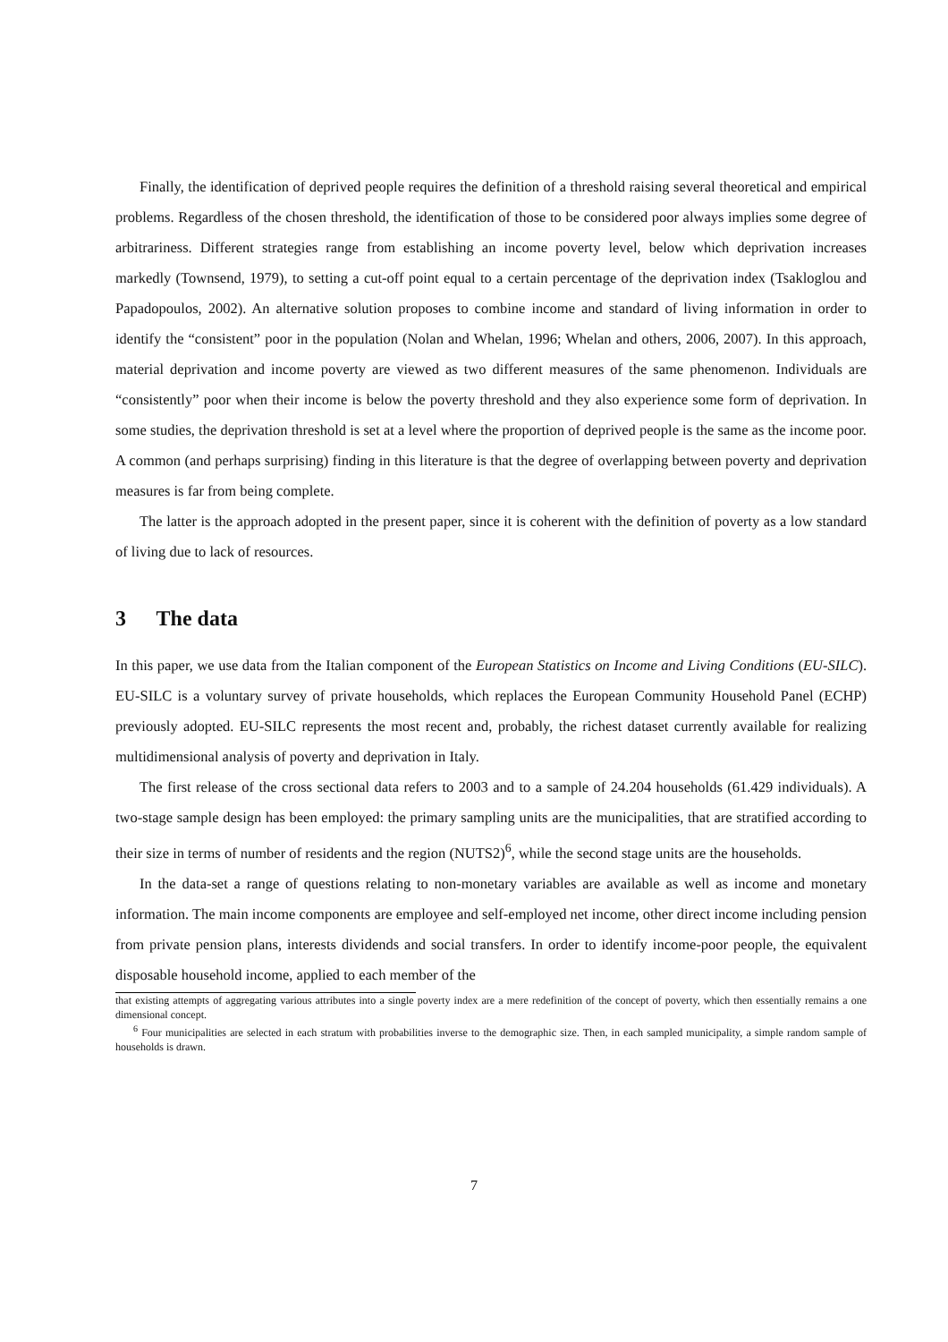Finally, the identification of deprived people requires the definition of a threshold raising several theoretical and empirical problems. Regardless of the chosen threshold, the identification of those to be considered poor always implies some degree of arbitrariness. Different strategies range from establishing an income poverty level, below which deprivation increases markedly (Townsend, 1979), to setting a cut-off point equal to a certain percentage of the deprivation index (Tsakloglou and Papadopoulos, 2002). An alternative solution proposes to combine income and standard of living information in order to identify the “consistent” poor in the population (Nolan and Whelan, 1996; Whelan and others, 2006, 2007). In this approach, material deprivation and income poverty are viewed as two different measures of the same phenomenon. Individuals are “consistently” poor when their income is below the poverty threshold and they also experience some form of deprivation. In some studies, the deprivation threshold is set at a level where the proportion of deprived people is the same as the income poor. A common (and perhaps surprising) finding in this literature is that the degree of overlapping between poverty and deprivation measures is far from being complete.
The latter is the approach adopted in the present paper, since it is coherent with the definition of poverty as a low standard of living due to lack of resources.
3 The data
In this paper, we use data from the Italian component of the European Statistics on Income and Living Conditions (EU-SILC). EU-SILC is a voluntary survey of private households, which replaces the European Community Household Panel (ECHP) previously adopted. EU-SILC represents the most recent and, probably, the richest dataset currently available for realizing multidimensional analysis of poverty and deprivation in Italy.
The first release of the cross sectional data refers to 2003 and to a sample of 24.204 households (61.429 individuals). A two-stage sample design has been employed: the primary sampling units are the municipalities, that are stratified according to their size in terms of number of residents and the region (NUTS2)<sup>6</sup>, while the second stage units are the households.
In the data-set a range of questions relating to non-monetary variables are available as well as income and monetary information. The main income components are employee and self-employed net income, other direct income including pension from private pension plans, interests dividends and social transfers. In order to identify income-poor people, the equivalent disposable household income, applied to each member of the
that existing attempts of aggregating various attributes into a single poverty index are a mere redefinition of the concept of poverty, which then essentially remains a one dimensional concept.
<sup>6</sup> Four municipalities are selected in each stratum with probabilities inverse to the demographic size. Then, in each sampled municipality, a simple random sample of households is drawn.
7